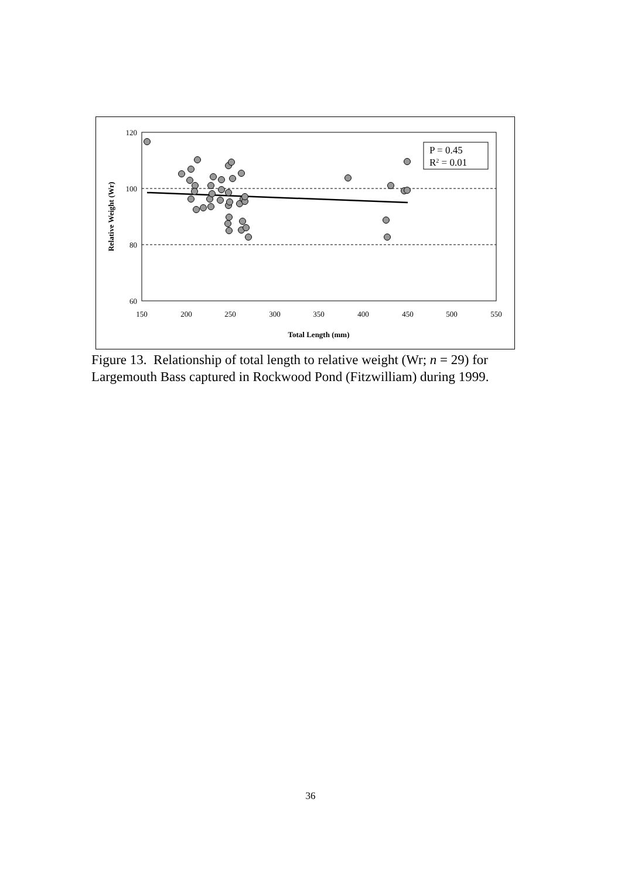120
100
80
60
150
200
250
300
350
400
450
500
550
Total Length (mm)
Relative Weight (Wr)
P = 0.45
R2 = 0.01
Figure 13. Relationship of total length to relative weight (Wr; n = 29) for Largemouth Bass captured in Rockwood Pond (Fitzwilliam) during 1999.
36